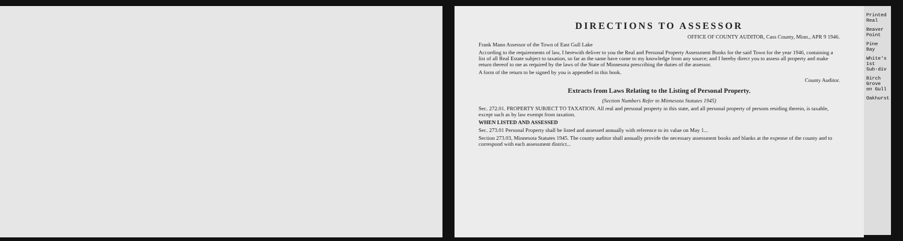DIRECTIONS TO ASSESSOR
OFFICE OF COUNTY AUDITOR, Cass County, Minn., APR 9 1946.
Frank Mann Assessor of the Town of East Gull Lake
According to the requirements of law, I herewith deliver to you the Real and Personal Property Assessment Books for the said Town for the year 1946, containing a list of all Real Estate subject to taxation, so far as the same have come to my knowledge from any source; and I hereby direct you to assess all property and make return thereof to me as required by the laws of the State of Minnesota prescribing the duties of the assessor.
A form of the return to be signed by you is appended in this book.
County Auditor.
Extracts from Laws Relating to the Listing of Personal Property.
(Section Numbers Refer to Minnesota Statutes 1945)
Sec. 272.01. PROPERTY SUBJECT TO TAXATION. All real and personal property in this state, and all personal property of persons residing therein, is taxable, except such as by law exempt from taxation.
WHEN LISTED AND ASSESSED
Sec. 273.01 Personal Property shall be listed and assessed annually with reference to its value on May 1...
Section 273.03, Minnesota Statutes 1945. The county auditor shall annually provide the necessary assessment books and blanks at the expense of the county and to correspond with each assessment district...
Printed Real
Beaver Point
Pine Bay
White's 1st Sub-div
Birch Grove on Gull
Oakhurst